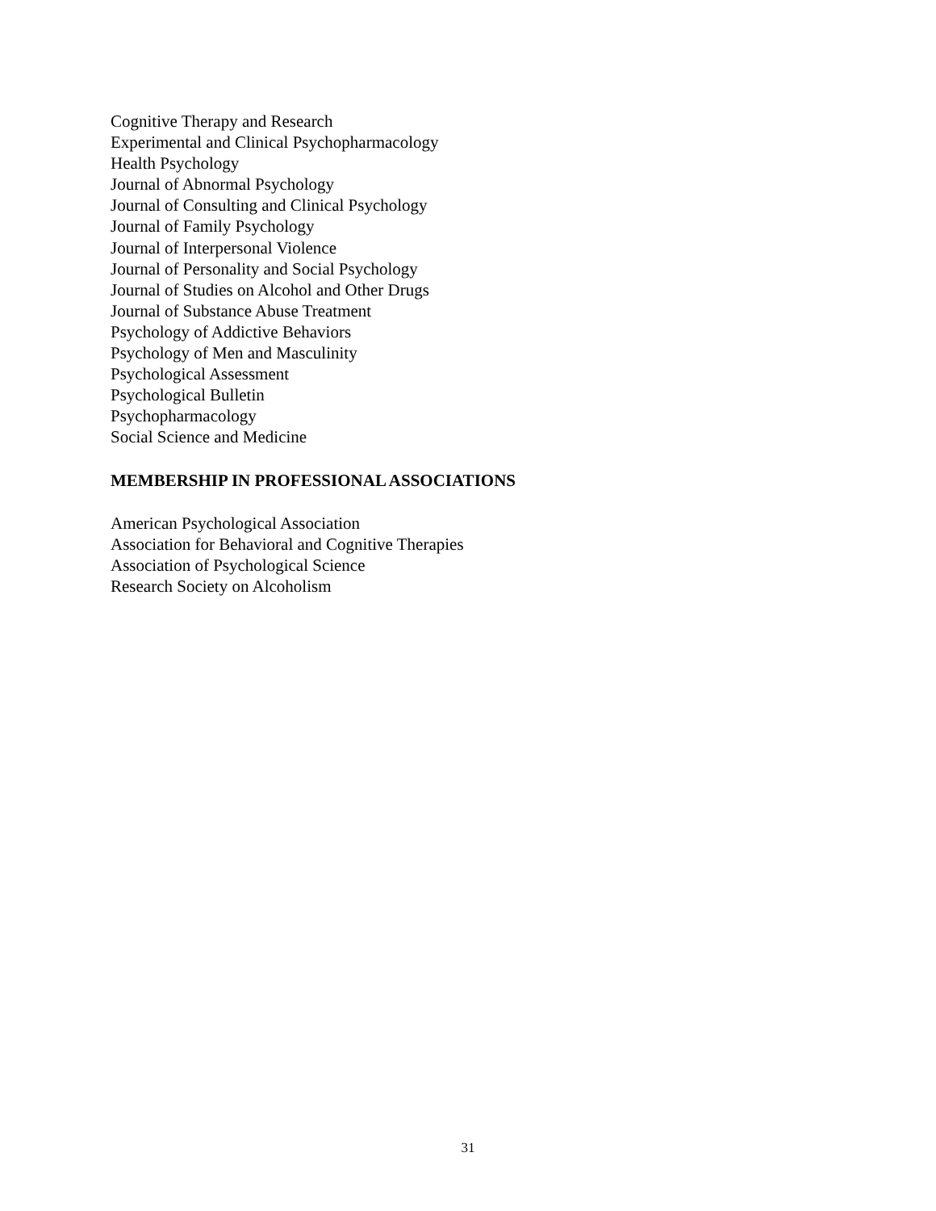Cognitive Therapy and Research
Experimental and Clinical Psychopharmacology
Health Psychology
Journal of Abnormal Psychology
Journal of Consulting and Clinical Psychology
Journal of Family Psychology
Journal of Interpersonal Violence
Journal of Personality and Social Psychology
Journal of Studies on Alcohol and Other Drugs
Journal of Substance Abuse Treatment
Psychology of Addictive Behaviors
Psychology of Men and Masculinity
Psychological Assessment
Psychological Bulletin
Psychopharmacology
Social Science and Medicine
MEMBERSHIP IN PROFESSIONAL ASSOCIATIONS
American Psychological Association
Association for Behavioral and Cognitive Therapies
Association of Psychological Science
Research Society on Alcoholism
31